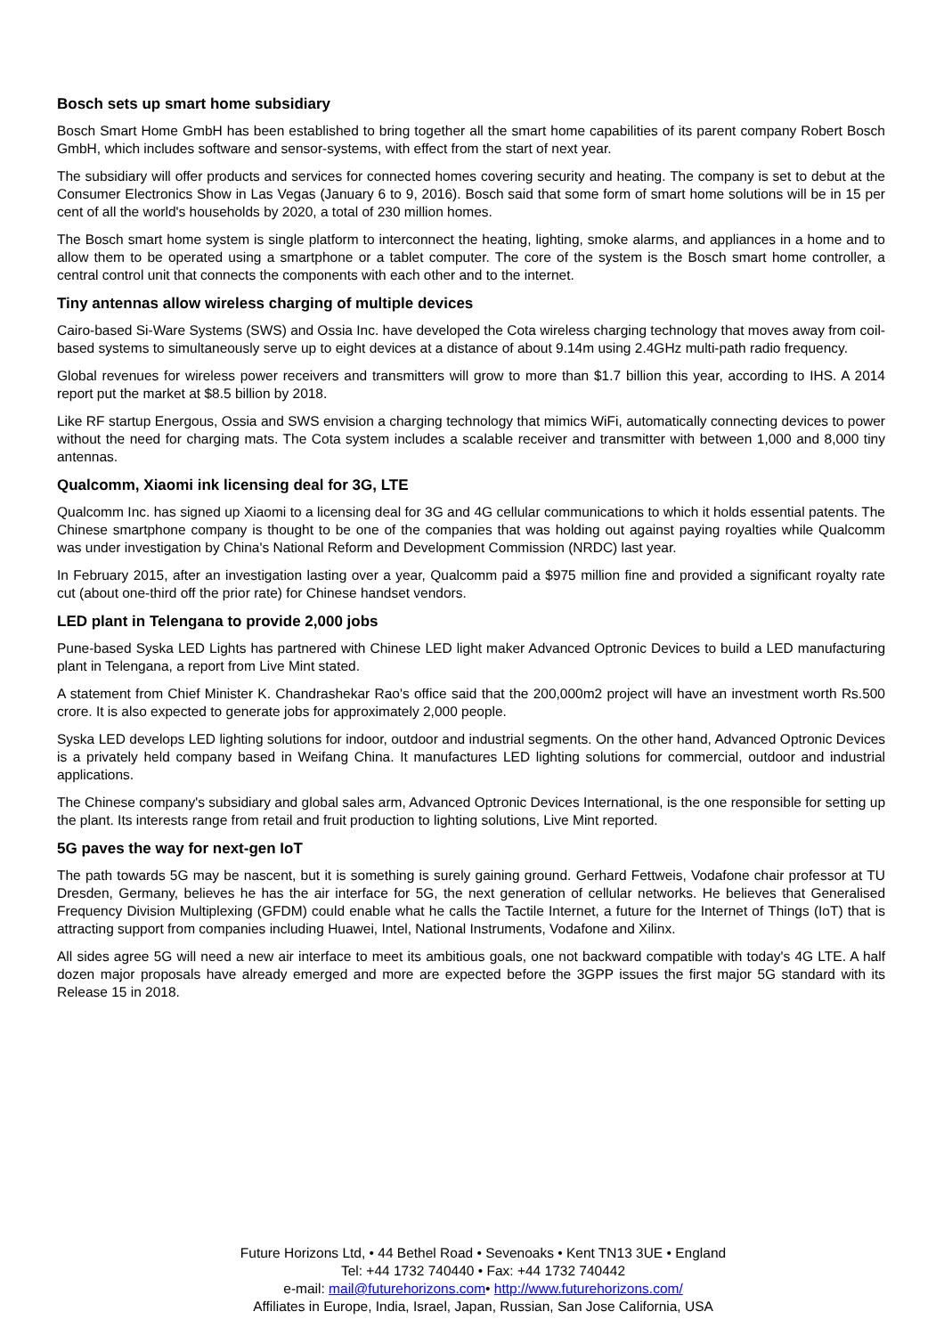Bosch sets up smart home subsidiary
Bosch Smart Home GmbH has been established to bring together all the smart home capabilities of its parent company Robert Bosch GmbH, which includes software and sensor-systems, with effect from the start of next year.
The subsidiary will offer products and services for connected homes covering security and heating. The company is set to debut at the Consumer Electronics Show in Las Vegas (January 6 to 9, 2016). Bosch said that some form of smart home solutions will be in 15 per cent of all the world's households by 2020, a total of 230 million homes.
The Bosch smart home system is single platform to interconnect the heating, lighting, smoke alarms, and appliances in a home and to allow them to be operated using a smartphone or a tablet computer. The core of the system is the Bosch smart home controller, a central control unit that connects the components with each other and to the internet.
Tiny antennas allow wireless charging of multiple devices
Cairo-based Si-Ware Systems (SWS) and Ossia Inc. have developed the Cota wireless charging technology that moves away from coil-based systems to simultaneously serve up to eight devices at a distance of about 9.14m using 2.4GHz multi-path radio frequency.
Global revenues for wireless power receivers and transmitters will grow to more than $1.7 billion this year, according to IHS. A 2014 report put the market at $8.5 billion by 2018.
Like RF startup Energous, Ossia and SWS envision a charging technology that mimics WiFi, automatically connecting devices to power without the need for charging mats. The Cota system includes a scalable receiver and transmitter with between 1,000 and 8,000 tiny antennas.
Qualcomm, Xiaomi ink licensing deal for 3G, LTE
Qualcomm Inc. has signed up Xiaomi to a licensing deal for 3G and 4G cellular communications to which it holds essential patents. The Chinese smartphone company is thought to be one of the companies that was holding out against paying royalties while Qualcomm was under investigation by China's National Reform and Development Commission (NRDC) last year.
In February 2015, after an investigation lasting over a year, Qualcomm paid a $975 million fine and provided a significant royalty rate cut (about one-third off the prior rate) for Chinese handset vendors.
LED plant in Telengana to provide 2,000 jobs
Pune-based Syska LED Lights has partnered with Chinese LED light maker Advanced Optronic Devices to build a LED manufacturing plant in Telengana, a report from Live Mint stated.
A statement from Chief Minister K. Chandrashekar Rao's office said that the 200,000m2 project will have an investment worth Rs.500 crore. It is also expected to generate jobs for approximately 2,000 people.
Syska LED develops LED lighting solutions for indoor, outdoor and industrial segments. On the other hand, Advanced Optronic Devices is a privately held company based in Weifang China. It manufactures LED lighting solutions for commercial, outdoor and industrial applications.
The Chinese company's subsidiary and global sales arm, Advanced Optronic Devices International, is the one responsible for setting up the plant. Its interests range from retail and fruit production to lighting solutions, Live Mint reported.
5G paves the way for next-gen IoT
The path towards 5G may be nascent, but it is something is surely gaining ground. Gerhard Fettweis, Vodafone chair professor at TU Dresden, Germany, believes he has the air interface for 5G, the next generation of cellular networks. He believes that Generalised Frequency Division Multiplexing (GFDM) could enable what he calls the Tactile Internet, a future for the Internet of Things (IoT) that is attracting support from companies including Huawei, Intel, National Instruments, Vodafone and Xilinx.
All sides agree 5G will need a new air interface to meet its ambitious goals, one not backward compatible with today's 4G LTE. A half dozen major proposals have already emerged and more are expected before the 3GPP issues the first major 5G standard with its Release 15 in 2018.
Future Horizons Ltd, • 44 Bethel Road • Sevenoaks • Kent TN13 3UE • England
Tel: +44 1732 740440 • Fax: +44 1732 740442
e-mail: mail@futurehorizons.com• http://www.futurehorizons.com/
Affiliates in Europe, India, Israel, Japan, Russian, San Jose California, USA